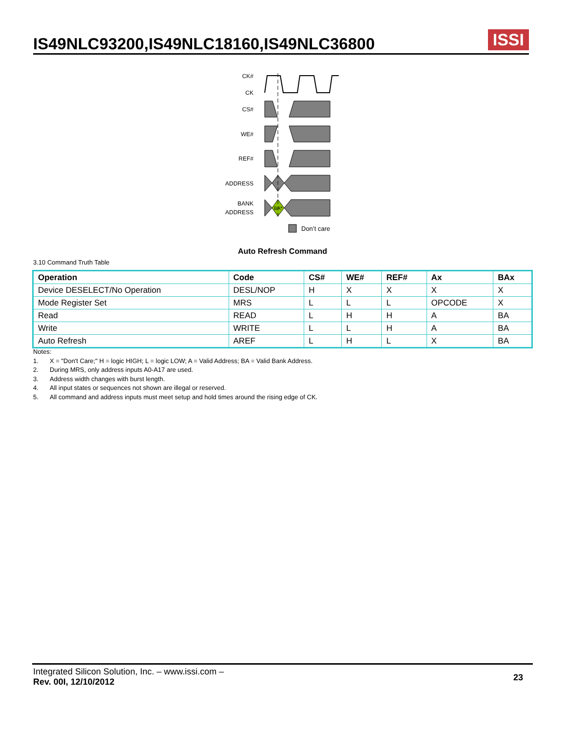IS49NLC93200,IS49NLC18160,IS49NLC36800
ISSI
CK#
CK
CS#
WE#
REF#
ADDRESS
BANK
ADDRESS
BA*
Don’t care
Auto Refresh Command
3.10 Command Truth Table
| Operation | Code | CS# | WE# | REF# | Ax | BAx |
| --- | --- | --- | --- | --- | --- | --- |
| Device DESELECT/No Operation | DESL/NOP | H | X | X | X | X |
| Mode Register Set | MRS | L | L | L | OPCODE | X |
| Read | READ | L | H | H | A | BA |
| Write | WRITE | L | L | H | A | BA |
| Auto Refresh | AREF | L | H | L | X | BA |
Notes:
1. X = "Don't Care;" H = logic HIGH; L = logic LOW; A = Valid Address; BA = Valid Bank Address.
2. During MRS, only address inputs A0-A17 are used.
3. Address width changes with burst length.
4. All input states or sequences not shown are illegal or reserved.
5. All command and address inputs must meet setup and hold times around the rising edge of CK.
Integrated Silicon Solution, Inc. – www.issi.com –
Rev. 00I, 12/10/2012
23